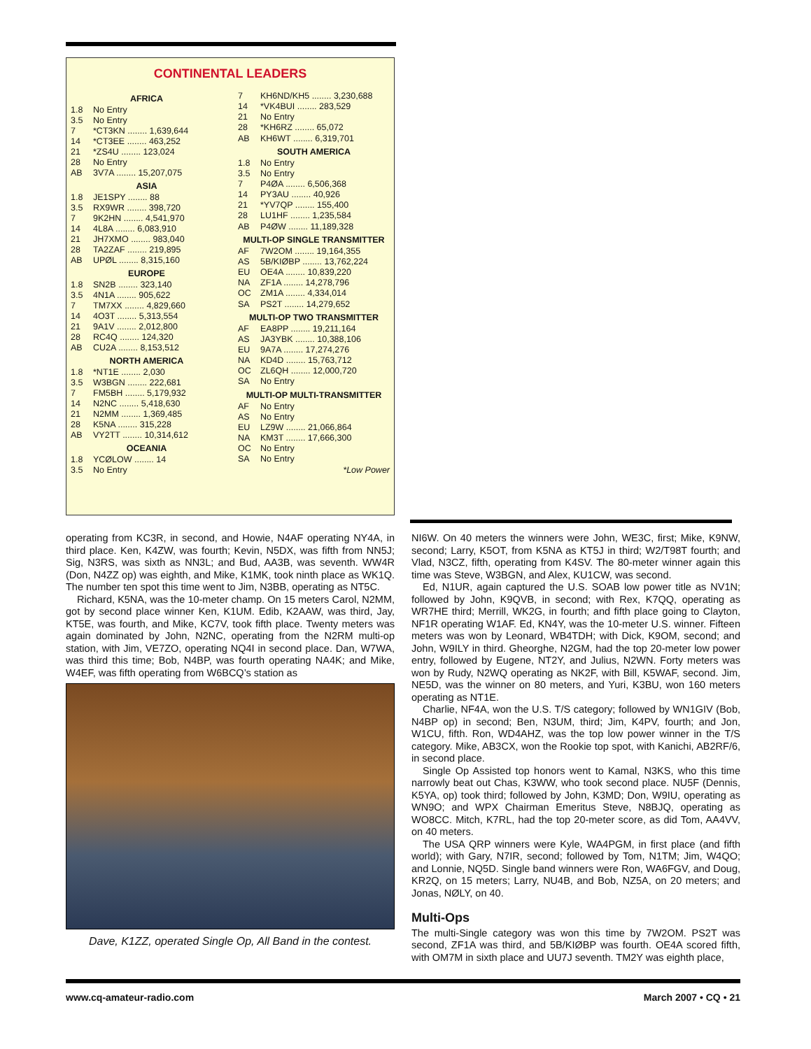CONTINENTAL LEADERS
| AFRICA | |
| --- | --- |
| 1.8 | No Entry |
| 3.5 | No Entry |
| 7 | *CT3KN ........ 1,639,644 |
| 14 | *CT3EE ........ 463,252 |
| 21 | *ZS4U ........ 123,024 |
| 28 | No Entry |
| AB | 3V7A ........ 15,207,075 |
| ASIA | |
| 1.8 | JE1SPY ........ 88 |
| 3.5 | RX9WR ........ 398,720 |
| 7 | 9K2HN ........ 4,541,970 |
| 14 | 4L8A ........ 6,083,910 |
| 21 | JH7XMO ........ 983,040 |
| 28 | TA2ZAF ........ 219,895 |
| AB | UPØL ........ 8,315,160 |
| EUROPE | |
| 1.8 | SN2B ........ 323,140 |
| 3.5 | 4N1A ........ 905,622 |
| 7 | TM7XX ........ 4,829,660 |
| 14 | 4O3T ........ 5,313,554 |
| 21 | 9A1V ........ 2,012,800 |
| 28 | RC4Q ........ 124,320 |
| AB | CU2A ........ 8,153,512 |
| NORTH AMERICA | |
| 1.8 | *NT1E ........ 2,030 |
| 3.5 | W3BGN ........ 222,681 |
| 7 | FM5BH ........ 5,179,932 |
| 14 | N2NC ........ 5,418,630 |
| 21 | N2MM ........ 1,369,485 |
| 28 | K5NA ........ 315,228 |
| AB | VY2TT ........ 10,314,612 |
| OCEANIA | |
| 1.8 | YCØLOW ........ 14 |
| 3.5 | No Entry |
| 7 | KH6ND/KH5 ........ 3,230,688 |
| 14 | *VK4BUI ........ 283,529 |
| 21 | No Entry |
| 28 | *KH6RZ ........ 65,072 |
| AB | KH6WT ........ 6,319,701 |
| SOUTH AMERICA | |
| 1.8 | No Entry |
| 3.5 | No Entry |
| 7 | P4ØA ........ 6,506,368 |
| 14 | PY3AU ........ 40,926 |
| 21 | *YV7QP ........ 155,400 |
| 28 | LU1HF ........ 1,235,584 |
| AB | P4ØW ........ 11,189,328 |
| MULTI-OP SINGLE TRANSMITTER | |
| AF | 7W2OM ........ 19,164,355 |
| AS | 5B/KIØBP ........ 13,762,224 |
| EU | OE4A ........ 10,839,220 |
| NA | ZF1A ........ 14,278,796 |
| OC | ZM1A ........ 4,334,014 |
| SA | PS2T ........ 14,279,652 |
| MULTI-OP TWO TRANSMITTER | |
| AF | EA8PP ........ 19,211,164 |
| AS | JA3YBK ........ 10,388,106 |
| EU | 9A7A ........ 17,274,276 |
| NA | KD4D ........ 15,763,712 |
| OC | ZL6QH ........ 12,000,720 |
| SA | No Entry |
| MULTI-OP MULTI-TRANSMITTER | |
| AF | No Entry |
| AS | No Entry |
| EU | LZ9W ........ 21,066,864 |
| NA | KM3T ........ 17,666,300 |
| OC | No Entry |
| SA | No Entry |
| *Low Power | |
operating from KC3R, in second, and Howie, N4AF operating NY4A, in third place. Ken, K4ZW, was fourth; Kevin, N5DX, was fifth from NN5J; Sig, N3RS, was sixth as NN3L; and Bud, AA3B, was seventh. WW4R (Don, N4ZZ op) was eighth, and Mike, K1MK, took ninth place as WK1Q. The number ten spot this time went to Jim, N3BB, operating as NT5C.
Richard, K5NA, was the 10-meter champ. On 15 meters Carol, N2MM, got by second place winner Ken, K1UM. Edib, K2AAW, was third, Jay, KT5E, was fourth, and Mike, KC7V, took fifth place. Twenty meters was again dominated by John, N2NC, operating from the N2RM multi-op station, with Jim, VE7ZO, operating NQ4I in second place. Dan, W7WA, was third this time; Bob, N4BP, was fourth operating NA4K; and Mike, W4EF, was fifth operating from W6BCQ’s station as
Dave, K1ZZ, operated Single Op, All Band in the contest.
NI6W. On 40 meters the winners were John, WE3C, first; Mike, K9NW, second; Larry, K5OT, from K5NA as KT5J in third; W2/T98T fourth; and Vlad, N3CZ, fifth, operating from K4SV. The 80-meter winner again this time was Steve, W3BGN, and Alex, KU1CW, was second.
Ed, N1UR, again captured the U.S. SOAB low power title as NV1N; followed by John, K9QVB, in second; with Rex, K7QQ, operating as WR7HE third; Merrill, WK2G, in fourth; and fifth place going to Clayton, NF1R operating W1AF. Ed, KN4Y, was the 10-meter U.S. winner. Fifteen meters was won by Leonard, WB4TDH; with Dick, K9OM, second; and John, W9ILY in third. Gheorghe, N2GM, had the top 20-meter low power entry, followed by Eugene, NT2Y, and Julius, N2WN. Forty meters was won by Rudy, N2WQ operating as NK2F, with Bill, K5WAF, second. Jim, NE5D, was the winner on 80 meters, and Yuri, K3BU, won 160 meters operating as NT1E.
Charlie, NF4A, won the U.S. T/S category; followed by WN1GIV (Bob, N4BP op) in second; Ben, N3UM, third; Jim, K4PV, fourth; and Jon, W1CU, fifth. Ron, WD4AHZ, was the top low power winner in the T/S category. Mike, AB3CX, won the Rookie top spot, with Kanichi, AB2RF/6, in second place.
Single Op Assisted top honors went to Kamal, N3KS, who this time narrowly beat out Chas, K3WW, who took second place. NU5F (Dennis, K5YA, op) took third; followed by John, K3MD; Don, W9IU, operating as WN9O; and WPX Chairman Emeritus Steve, N8BJQ, operating as WO8CC. Mitch, K7RL, had the top 20-meter score, as did Tom, AA4VV, on 40 meters.
The USA QRP winners were Kyle, WA4PGM, in first place (and fifth world); with Gary, N7IR, second; followed by Tom, N1TM; Jim, W4QO; and Lonnie, NQ5D. Single band winners were Ron, WA6FGV, and Doug, KR2Q, on 15 meters; Larry, NU4B, and Bob, NZ5A, on 20 meters; and Jonas, NØLY, on 40.
Multi-Ops
The multi-Single category was won this time by 7W2OM. PS2T was second, ZF1A was third, and 5B/KIØBP was fourth. OE4A scored fifth, with OM7M in sixth place and UU7J seventh. TM2Y was eighth place,
www.cq-amateur-radio.com March 2007 • CQ • 21